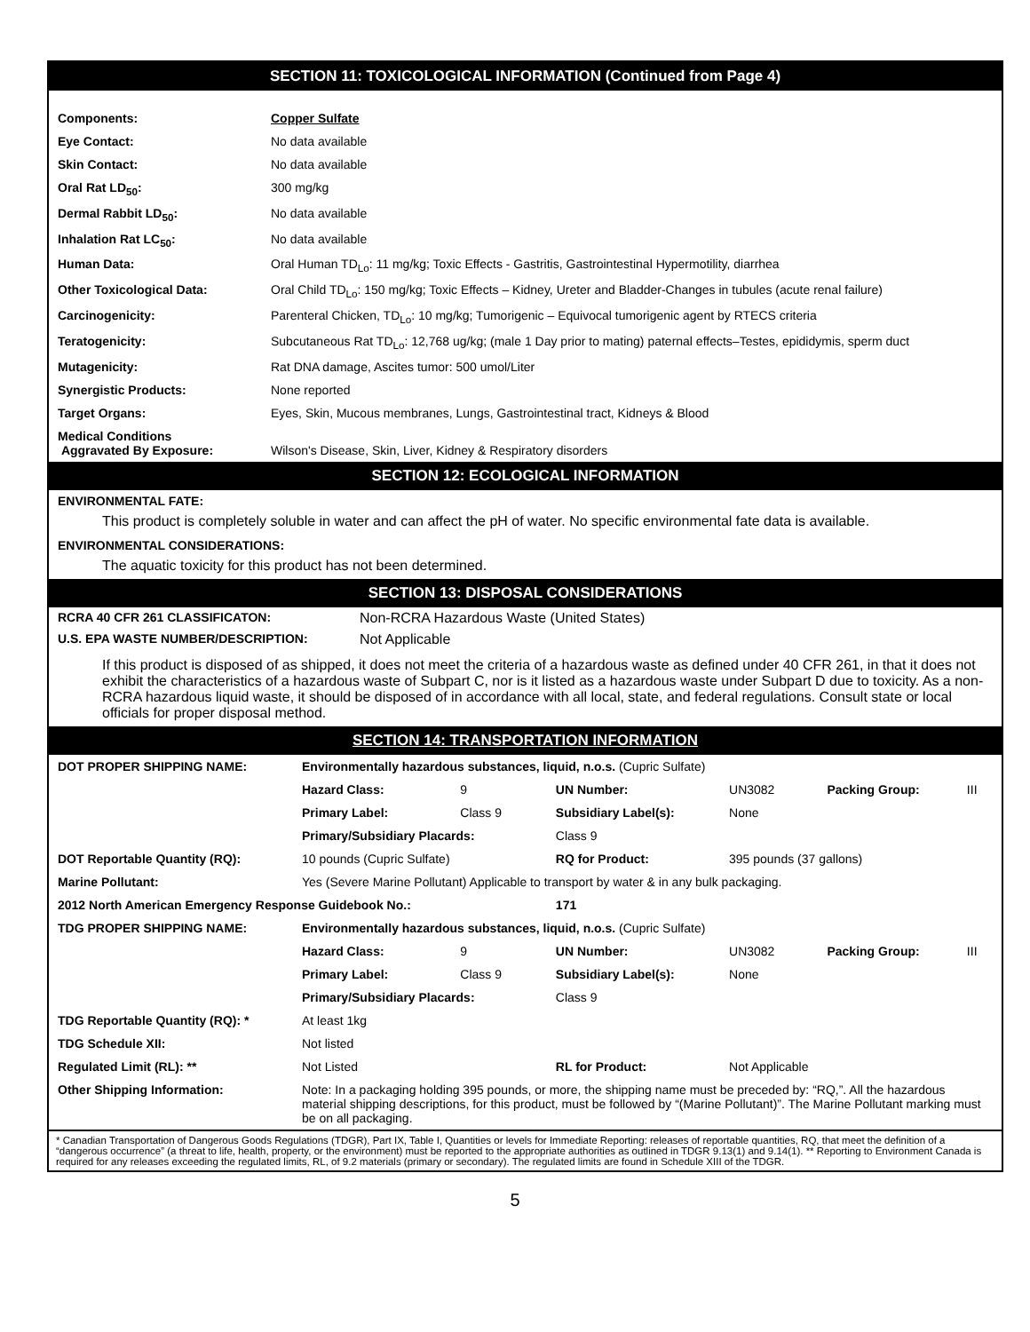SECTION 11: TOXICOLOGICAL INFORMATION (Continued from Page 4)
| Components: | Copper Sulfate |
| Eye Contact: | No data available |
| Skin Contact: | No data available |
| Oral Rat LD<sub>50</sub>: | 300 mg/kg |
| Dermal Rabbit LD<sub>50</sub>: | No data available |
| Inhalation Rat LC<sub>50</sub>: | No data available |
| Human Data: | Oral Human TD<sub>Lo</sub>: 11 mg/kg; Toxic Effects - Gastritis, Gastrointestinal Hypermotility, diarrhea |
| Other Toxicological Data: | Oral Child TD<sub>Lo</sub>: 150 mg/kg; Toxic Effects – Kidney, Ureter and Bladder-Changes in tubules (acute renal failure) |
| Carcinogenicity: | Parenteral Chicken, TD<sub>Lo</sub>: 10 mg/kg; Tumorigenic – Equivocal tumorigenic agent by RTECS criteria |
| Teratogenicity: | Subcutaneous Rat TD<sub>Lo</sub>: 12,768 ug/kg; (male 1 Day prior to mating) paternal effects–Testes, epididymis, sperm duct |
| Mutagenicity: | Rat DNA damage, Ascites tumor: 500 umol/Liter |
| Synergistic Products: | None reported |
| Target Organs: | Eyes, Skin, Mucous membranes, Lungs, Gastrointestinal tract, Kidneys & Blood |
| Medical Conditions Aggravated By Exposure: | Wilson's Disease, Skin, Liver, Kidney & Respiratory disorders |
SECTION 12: ECOLOGICAL INFORMATION
ENVIRONMENTAL FATE:
This product is completely soluble in water and can affect the pH of water. No specific environmental fate data is available.
ENVIRONMENTAL CONSIDERATIONS:
The aquatic toxicity for this product has not been determined.
SECTION 13: DISPOSAL CONSIDERATIONS
| RCRA 40 CFR 261 CLASSIFICATON: | Non-RCRA Hazardous Waste (United States) |
| U.S. EPA WASTE NUMBER/DESCRIPTION: | Not Applicable |
If this product is disposed of as shipped, it does not meet the criteria of a hazardous waste as defined under 40 CFR 261, in that it does not exhibit the characteristics of a hazardous waste of Subpart C, nor is it listed as a hazardous waste under Subpart D due to toxicity. As a non-RCRA hazardous liquid waste, it should be disposed of in accordance with all local, state, and federal regulations. Consult state or local officials for proper disposal method.
SECTION 14: TRANSPORTATION INFORMATION
| DOT PROPER SHIPPING NAME: | Environmentally hazardous substances, liquid, n.o.s. (Cupric Sulfate) | | | | | |
| | Hazard Class: | 9 | UN Number: | UN3082 | Packing Group: | III |
| | Primary Label: | Class 9 | Subsidiary Label(s): | None | | |
| | Primary/Subsidiary Placards: | | Class 9 | | | |
| DOT Reportable Quantity (RQ): | 10 pounds (Cupric Sulfate) | | RQ for Product: | 395 pounds (37 gallons) | | |
| Marine Pollutant: | Yes (Severe Marine Pollutant) Applicable to transport by water & in any bulk packaging. | | | | | |
| 2012 North American Emergency Response Guidebook No.: | | | 171 | | | |
| TDG PROPER SHIPPING NAME: | Environmentally hazardous substances, liquid, n.o.s. (Cupric Sulfate) | | | | | |
| | Hazard Class: | 9 | UN Number: | UN3082 | Packing Group: | III |
| | Primary Label: | Class 9 | Subsidiary Label(s): | None | | |
| | Primary/Subsidiary Placards: | | Class 9 | | | |
| TDG Reportable Quantity (RQ): * | At least 1kg | | | | | |
| TDG Schedule XII: | Not listed | | | | | |
| Regulated Limit (RL): ** | Not Listed | | RL for Product: | Not Applicable | | |
| Other Shipping Information: | Note: In a packaging holding 395 pounds, or more, the shipping name must be preceded by: “RQ,”. All the hazardous material shipping descriptions, for this product, must be followed by “(Marine Pollutant)”. The Marine Pollutant marking must be on all packaging. | | | | | |
* Canadian Transportation of Dangerous Goods Regulations (TDGR), Part IX, Table I, Quantities or levels for Immediate Reporting: releases of reportable quantities, RQ, that meet the definition of a “dangerous occurrence” (a threat to life, health, property, or the environment) must be reported to the appropriate authorities as outlined in TDGR 9.13(1) and 9.14(1). ** Reporting to Environment Canada is required for any releases exceeding the regulated limits, RL, of 9.2 materials (primary or secondary). The regulated limits are found in Schedule XIII of the TDGR.
5